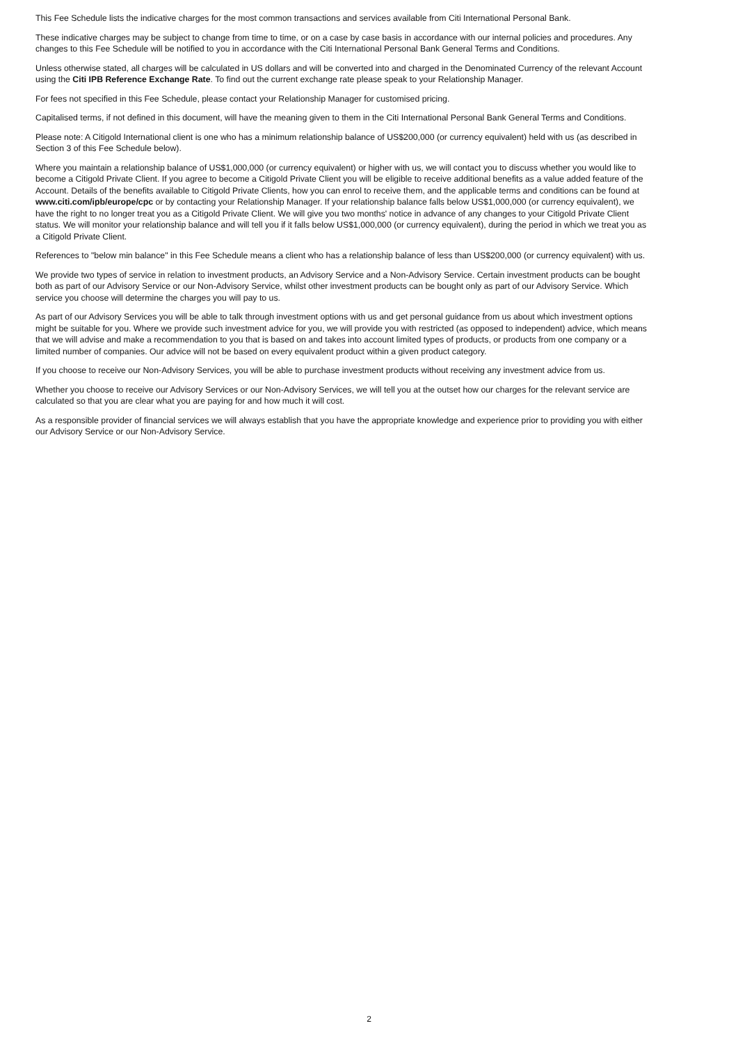This Fee Schedule lists the indicative charges for the most common transactions and services available from Citi International Personal Bank.
These indicative charges may be subject to change from time to time, or on a case by case basis in accordance with our internal policies and procedures. Any changes to this Fee Schedule will be notified to you in accordance with the Citi International Personal Bank General Terms and Conditions.
Unless otherwise stated, all charges will be calculated in US dollars and will be converted into and charged in the Denominated Currency of the relevant Account using the Citi IPB Reference Exchange Rate. To find out the current exchange rate please speak to your Relationship Manager.
For fees not specified in this Fee Schedule, please contact your Relationship Manager for customised pricing.
Capitalised terms, if not defined in this document, will have the meaning given to them in the Citi International Personal Bank General Terms and Conditions.
Please note: A Citigold International client is one who has a minimum relationship balance of US$200,000 (or currency equivalent) held with us (as described in Section 3 of this Fee Schedule below).
Where you maintain a relationship balance of US$1,000,000 (or currency equivalent) or higher with us, we will contact you to discuss whether you would like to become a Citigold Private Client. If you agree to become a Citigold Private Client you will be eligible to receive additional benefits as a value added feature of the Account. Details of the benefits available to Citigold Private Clients, how you can enrol to receive them, and the applicable terms and conditions can be found at www.citi.com/ipb/europe/cpc or by contacting your Relationship Manager. If your relationship balance falls below US$1,000,000 (or currency equivalent), we have the right to no longer treat you as a Citigold Private Client. We will give you two months' notice in advance of any changes to your Citigold Private Client status. We will monitor your relationship balance and will tell you if it falls below US$1,000,000 (or currency equivalent), during the period in which we treat you as a Citigold Private Client.
References to "below min balance" in this Fee Schedule means a client who has a relationship balance of less than US$200,000 (or currency equivalent) with us.
We provide two types of service in relation to investment products, an Advisory Service and a Non-Advisory Service. Certain investment products can be bought both as part of our Advisory Service or our Non-Advisory Service, whilst other investment products can be bought only as part of our Advisory Service. Which service you choose will determine the charges you will pay to us.
As part of our Advisory Services you will be able to talk through investment options with us and get personal guidance from us about which investment options might be suitable for you. Where we provide such investment advice for you, we will provide you with restricted (as opposed to independent) advice, which means that we will advise and make a recommendation to you that is based on and takes into account limited types of products, or products from one company or a limited number of companies. Our advice will not be based on every equivalent product within a given product category.
If you choose to receive our Non-Advisory Services, you will be able to purchase investment products without receiving any investment advice from us.
Whether you choose to receive our Advisory Services or our Non-Advisory Services, we will tell you at the outset how our charges for the relevant service are calculated so that you are clear what you are paying for and how much it will cost.
As a responsible provider of financial services we will always establish that you have the appropriate knowledge and experience prior to providing you with either our Advisory Service or our Non-Advisory Service.
2